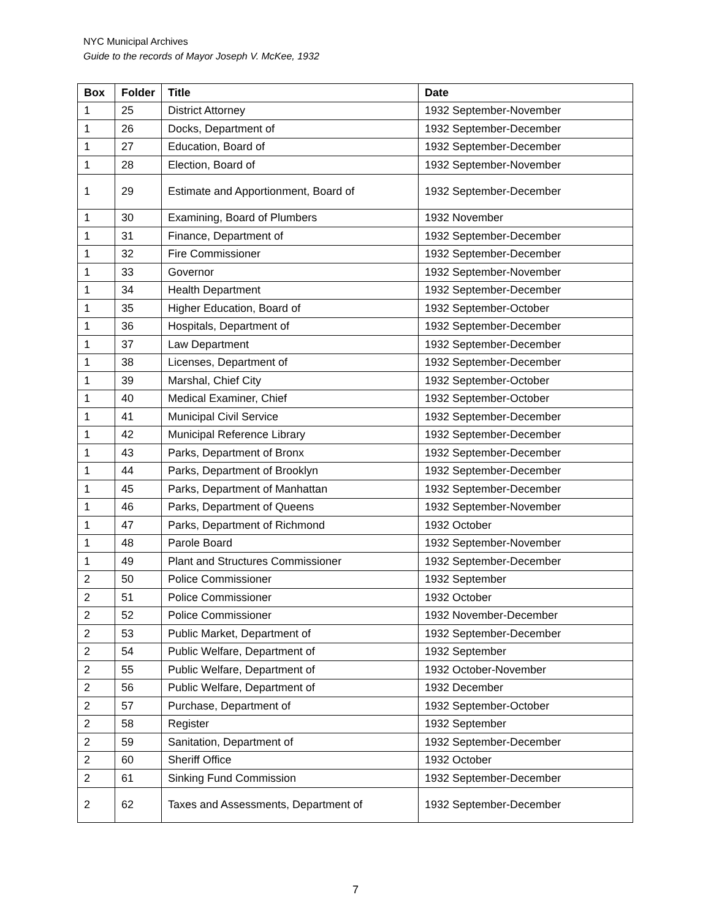NYC Municipal Archives
Guide to the records of Mayor Joseph V. McKee, 1932
| Box | Folder | Title | Date |
| --- | --- | --- | --- |
| 1 | 25 | District Attorney | 1932 September-November |
| 1 | 26 | Docks, Department of | 1932 September-December |
| 1 | 27 | Education, Board of | 1932 September-December |
| 1 | 28 | Election, Board of | 1932 September-November |
| 1 | 29 | Estimate and Apportionment, Board of | 1932 September-December |
| 1 | 30 | Examining, Board of Plumbers | 1932 November |
| 1 | 31 | Finance, Department of | 1932 September-December |
| 1 | 32 | Fire Commissioner | 1932 September-December |
| 1 | 33 | Governor | 1932 September-November |
| 1 | 34 | Health Department | 1932 September-December |
| 1 | 35 | Higher Education, Board of | 1932 September-October |
| 1 | 36 | Hospitals, Department of | 1932 September-December |
| 1 | 37 | Law Department | 1932 September-December |
| 1 | 38 | Licenses, Department of | 1932 September-December |
| 1 | 39 | Marshal, Chief City | 1932 September-October |
| 1 | 40 | Medical Examiner, Chief | 1932 September-October |
| 1 | 41 | Municipal Civil Service | 1932 September-December |
| 1 | 42 | Municipal Reference Library | 1932 September-December |
| 1 | 43 | Parks, Department of Bronx | 1932 September-December |
| 1 | 44 | Parks, Department of Brooklyn | 1932 September-December |
| 1 | 45 | Parks, Department of Manhattan | 1932 September-December |
| 1 | 46 | Parks, Department of Queens | 1932 September-November |
| 1 | 47 | Parks, Department of Richmond | 1932 October |
| 1 | 48 | Parole Board | 1932 September-November |
| 1 | 49 | Plant and Structures Commissioner | 1932 September-December |
| 2 | 50 | Police Commissioner | 1932 September |
| 2 | 51 | Police Commissioner | 1932 October |
| 2 | 52 | Police Commissioner | 1932 November-December |
| 2 | 53 | Public Market, Department of | 1932 September-December |
| 2 | 54 | Public Welfare, Department of | 1932 September |
| 2 | 55 | Public Welfare, Department of | 1932 October-November |
| 2 | 56 | Public Welfare, Department of | 1932 December |
| 2 | 57 | Purchase, Department of | 1932 September-October |
| 2 | 58 | Register | 1932 September |
| 2 | 59 | Sanitation, Department of | 1932 September-December |
| 2 | 60 | Sheriff Office | 1932 October |
| 2 | 61 | Sinking Fund Commission | 1932 September-December |
| 2 | 62 | Taxes and Assessments, Department of | 1932 September-December |
7